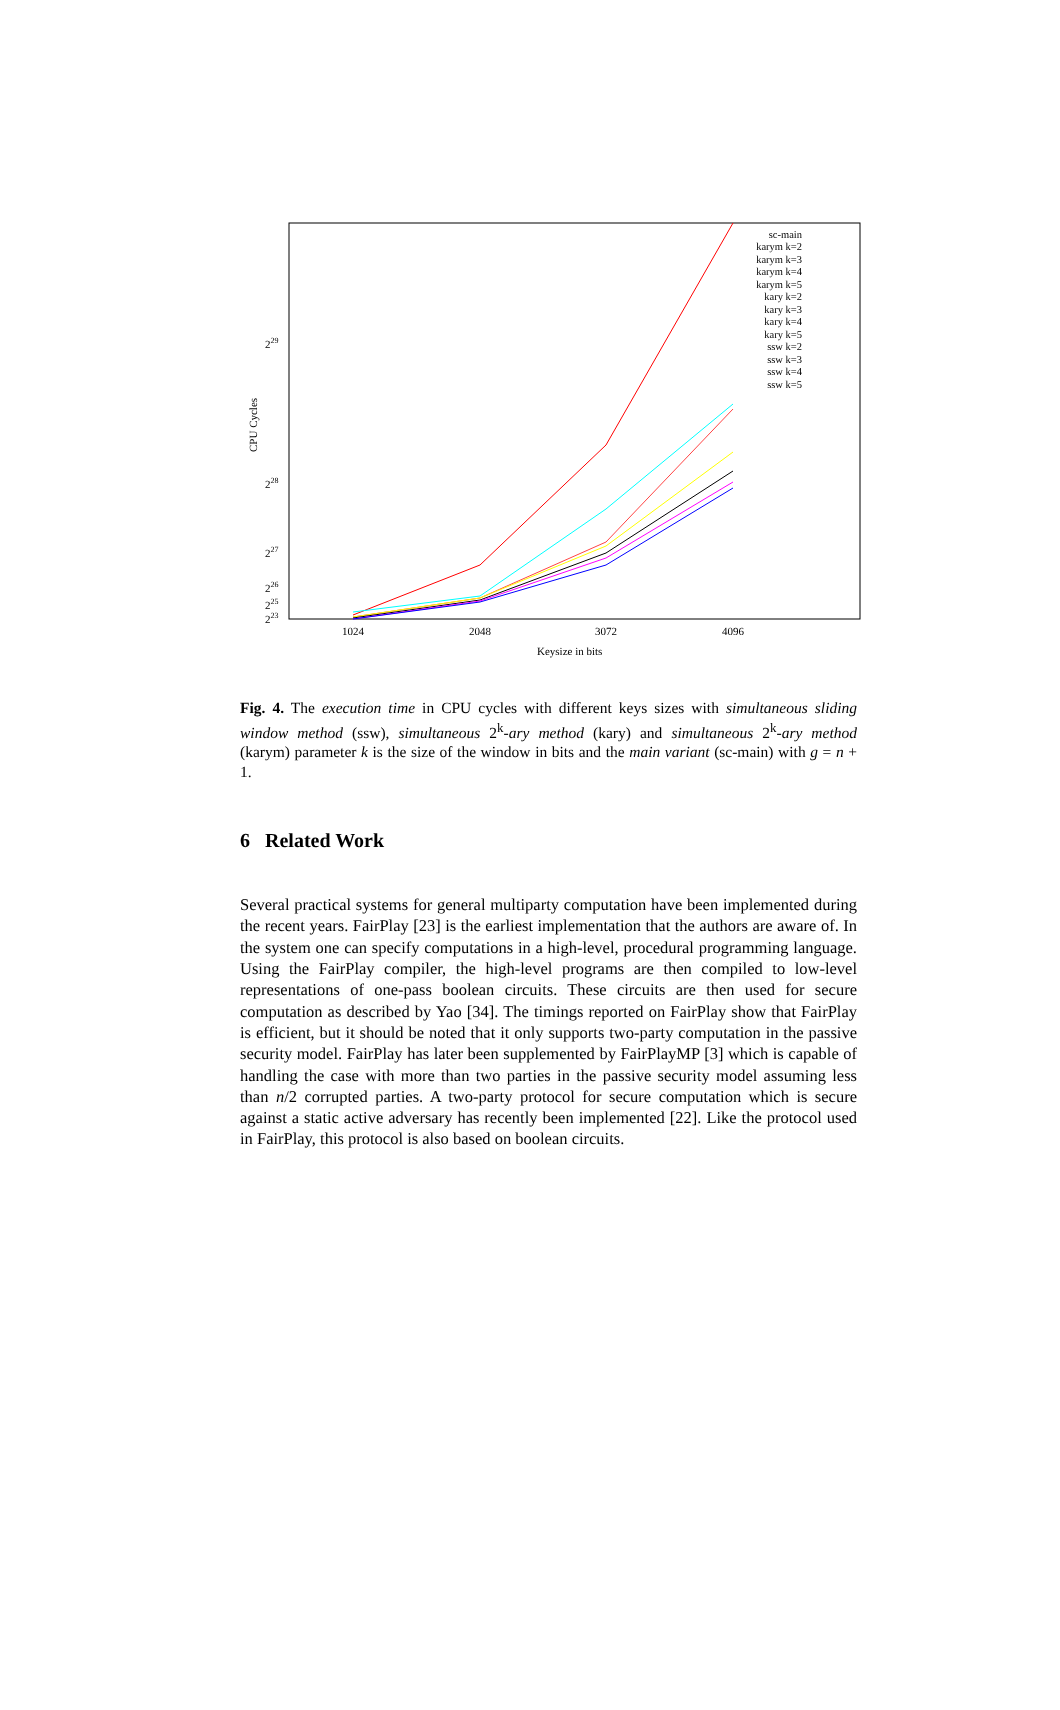229
228
227
226
225
223
CPU Cycles
1024
2048
3072
4096
Keysize in bits
sc-main
karym k=2
karym k=3
karym k=4
karym k=5
kary k=2
kary k=3
kary k=4
kary k=5
ssw k=2
ssw k=3
ssw k=4
ssw k=5
Fig. 4. The execution time in CPU cycles with different keys sizes with simultaneous sliding window method (ssw), simultaneous 2<sup>k</sup>-ary method (kary) and simultaneous 2<sup>k</sup>-ary method (karym) parameter k is the size of the window in bits and the main variant (sc-main) with g = n + 1.
6 Related Work
Several practical systems for general multiparty computation have been implemented during the recent years. FairPlay [23] is the earliest implementation that the authors are aware of. In the system one can specify computations in a high-level, procedural programming language. Using the FairPlay compiler, the high-level programs are then compiled to low-level representations of one-pass boolean circuits. These circuits are then used for secure computation as described by Yao [34]. The timings reported on FairPlay show that FairPlay is efficient, but it should be noted that it only supports two-party computation in the passive security model. FairPlay has later been supplemented by FairPlayMP [3] which is capable of handling the case with more than two parties in the passive security model assuming less than n/2 corrupted parties. A two-party protocol for secure computation which is secure against a static active adversary has recently been implemented [22]. Like the protocol used in FairPlay, this protocol is also based on boolean circuits.